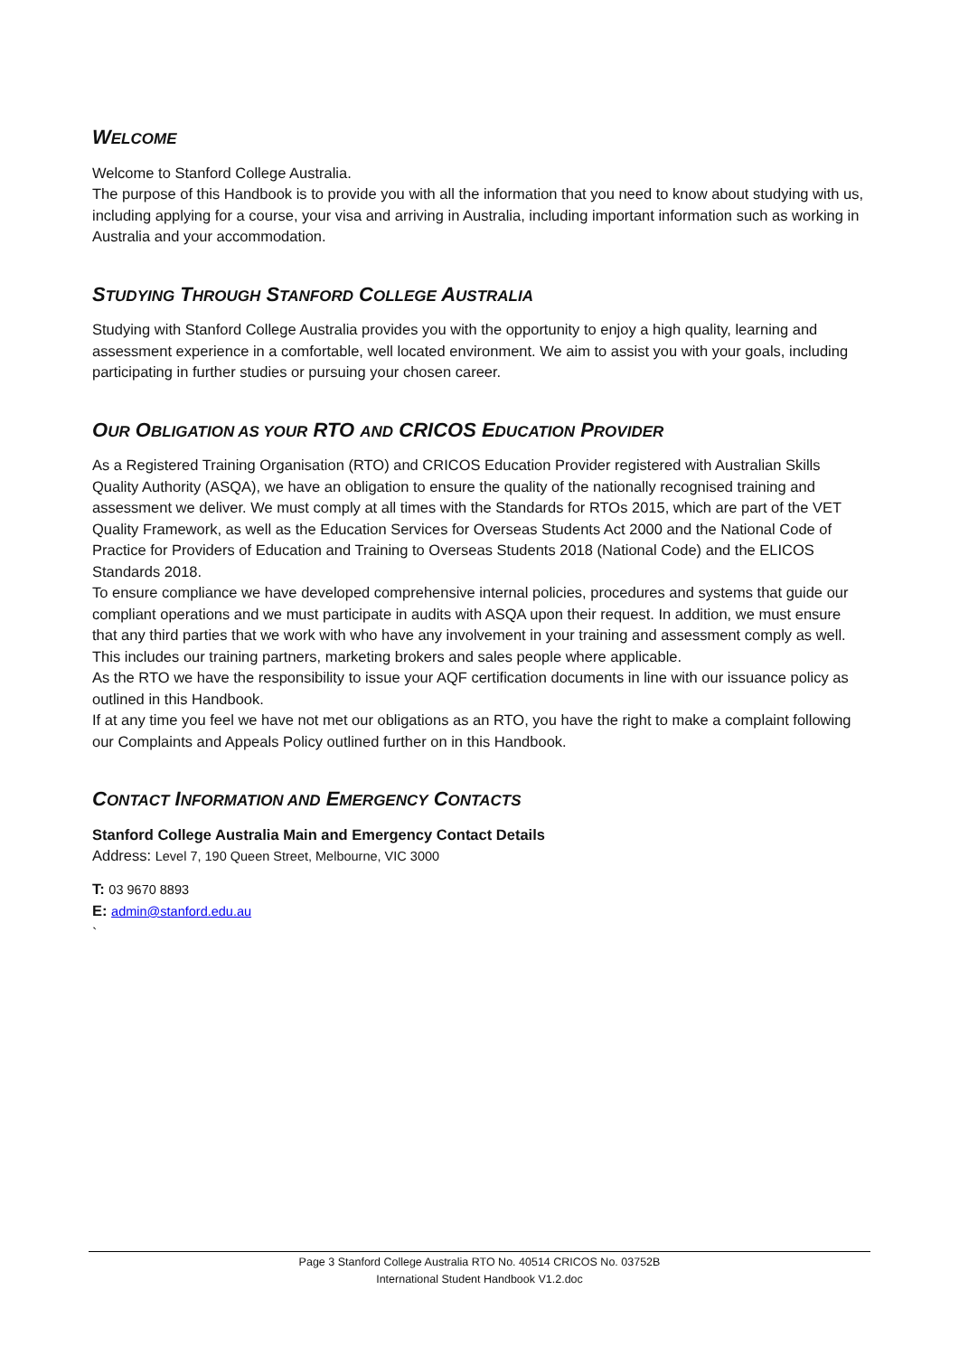WELCOME
Welcome to Stanford College Australia.
The purpose of this Handbook is to provide you with all the information that you need to know about studying with us, including applying for a course, your visa and arriving in Australia, including important information such as working in Australia and your accommodation.
STUDYING THROUGH STANFORD COLLEGE AUSTRALIA
Studying with Stanford College Australia provides you with the opportunity to enjoy a high quality, learning and assessment experience in a comfortable, well located environment. We aim to assist you with your goals, including participating in further studies or pursuing your chosen career.
OUR OBLIGATION AS YOUR RTO AND CRICOS EDUCATION PROVIDER
As a Registered Training Organisation (RTO) and CRICOS Education Provider registered with Australian Skills Quality Authority (ASQA), we have an obligation to ensure the quality of the nationally recognised training and assessment we deliver. We must comply at all times with the Standards for RTOs 2015, which are part of the VET Quality Framework, as well as the Education Services for Overseas Students Act 2000 and the National Code of Practice for Providers of Education and Training to Overseas Students 2018 (National Code) and the ELICOS Standards 2018.
To ensure compliance we have developed comprehensive internal policies, procedures and systems that guide our compliant operations and we must participate in audits with ASQA upon their request. In addition, we must ensure that any third parties that we work with who have any involvement in your training and assessment comply as well. This includes our training partners, marketing brokers and sales people where applicable.
As the RTO we have the responsibility to issue your AQF certification documents in line with our issuance policy as outlined in this Handbook.
If at any time you feel we have not met our obligations as an RTO, you have the right to make a complaint following our Complaints and Appeals Policy outlined further on in this Handbook.
CONTACT INFORMATION AND EMERGENCY CONTACTS
Stanford College Australia Main and Emergency Contact Details
Address: Level 7, 190 Queen Street, Melbourne, VIC 3000
T: 03 9670 8893
E: admin@stanford.edu.au
`
Page 3 Stanford College Australia RTO No. 40514 CRICOS No. 03752B
International Student Handbook V1.2.doc